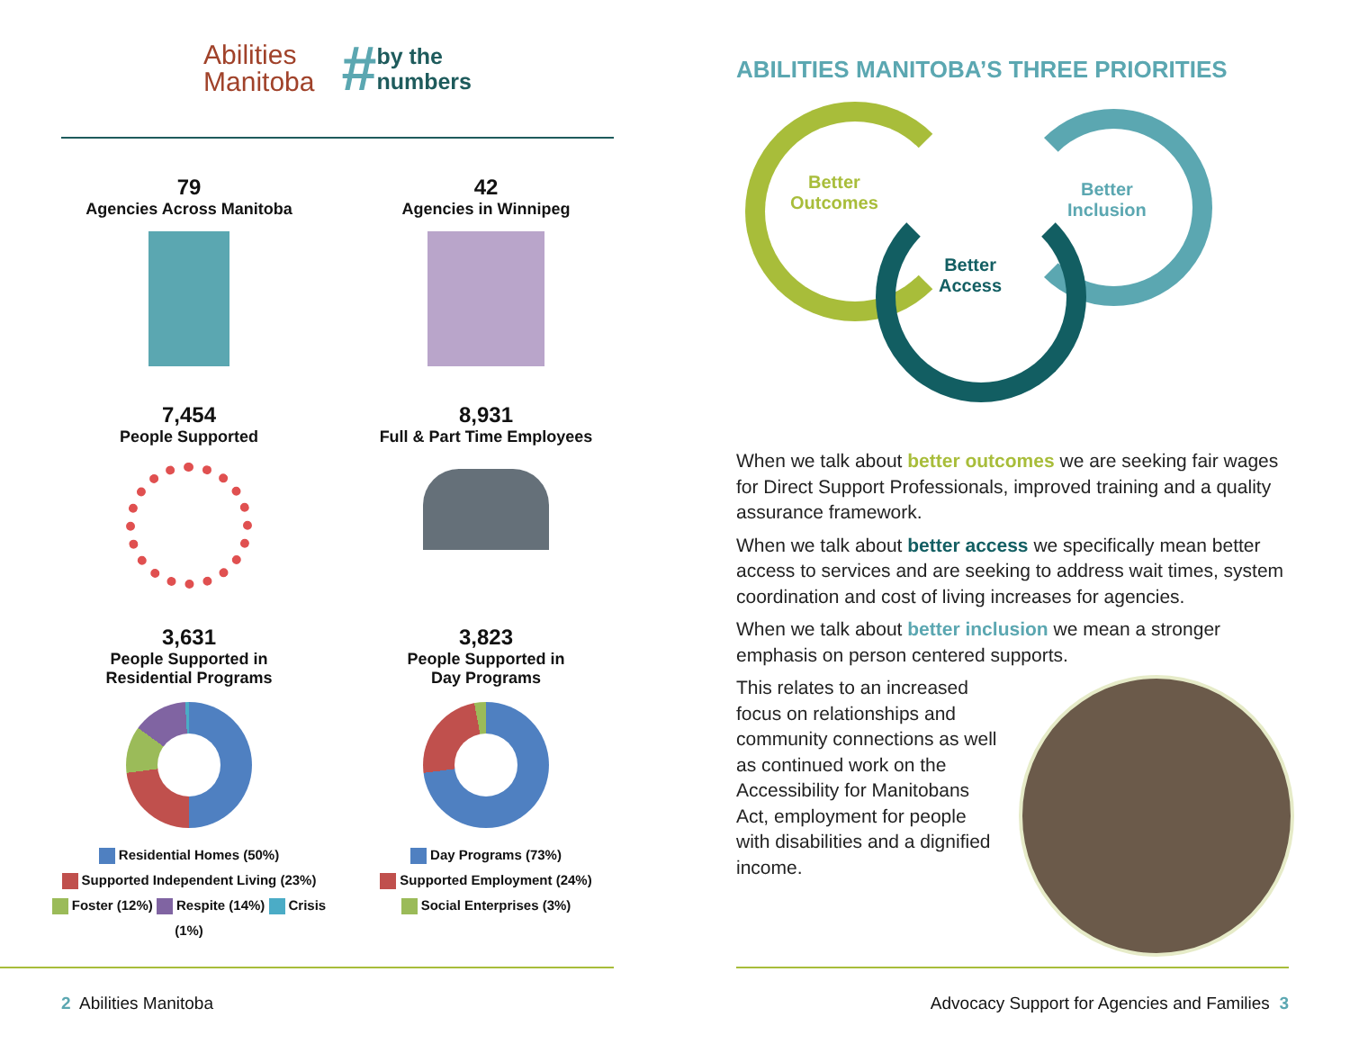Abilities
Manitoba
#
by the
numbers
79
Agencies Across Manitoba
42
Agencies in Winnipeg
7,454
People Supported
8,931
Full & Part Time Employees
3,631
People Supported in
Residential Programs
Residential Homes (50%)
Supported Independent Living (23%)
Foster (12%) Respite (14%) Crisis (1%)
3,823
People Supported in
Day Programs
Day Programs (73%)
Supported Employment (24%)
Social Enterprises (3%)
2 Abilities Manitoba
ABILITIES MANITOBA’S THREE PRIORITIES
Better
Outcomes
Better
Inclusion
Better
Access
When we talk about better outcomes we are seeking fair wages for Direct Support Professionals, improved training and a quality assurance framework.
When we talk about better access we specifically mean better access to services and are seeking to address wait times, system coordination and cost of living increases for agencies.
When we talk about better inclusion we mean a stronger emphasis on person centered supports.
This relates to an increased focus on relationships and community connections as well as continued work on the Accessibility for Manitobans Act, employment for people with disabilities and a dignified income.
Advocacy Support for Agencies and Families 3